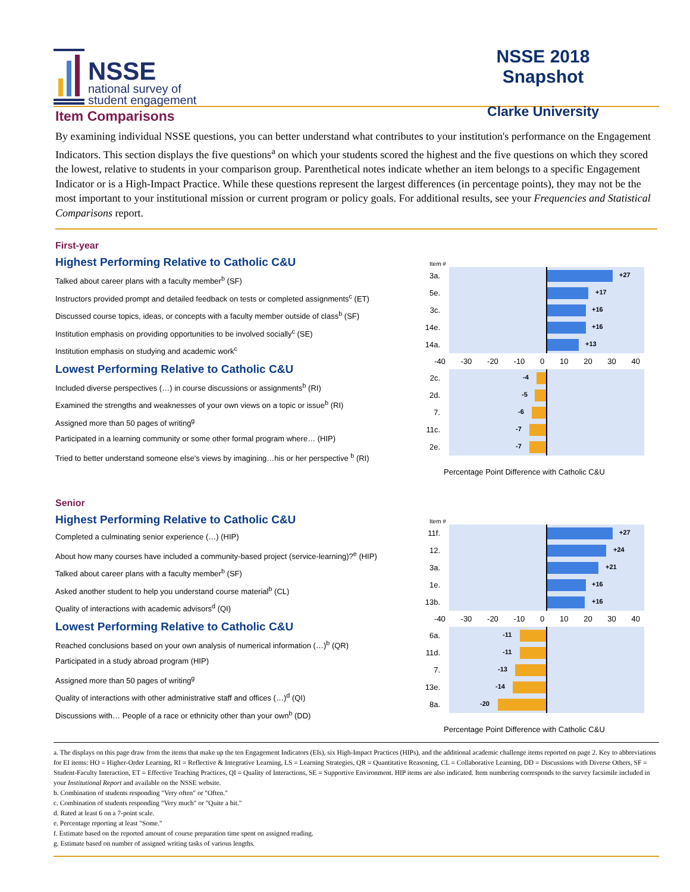NSSE
national survey of
student engagement
NSSE 2018 Snapshot
Clarke University
Item Comparisons
By examining individual NSSE questions, you can better understand what contributes to your institution's performance on the Engagement Indicators. This section displays the five questions<sup>a</sup> on which your students scored the highest and the five questions on which they scored the lowest, relative to students in your comparison group. Parenthetical notes indicate whether an item belongs to a specific Engagement Indicator or is a High-Impact Practice. While these questions represent the largest differences (in percentage points), they may not be the most important to your institutional mission or current program or policy goals. For additional results, see your Frequencies and Statistical Comparisons report.
First-year
Highest Performing Relative to Catholic C&U
Talked about career plans with a faculty member<sup>b</sup> (SF)
Instructors provided prompt and detailed feedback on tests or completed assignments<sup>c</sup> (ET)
Discussed course topics, ideas, or concepts with a faculty member outside of class<sup>b</sup> (SF)
Institution emphasis on providing opportunities to be involved socially<sup>c</sup> (SE)
Institution emphasis on studying and academic work<sup>c</sup>
Lowest Performing Relative to Catholic C&U
Included diverse perspectives (…) in course discussions or assignments<sup>b</sup> (RI)
Examined the strengths and weaknesses of your own views on a topic or issue<sup>b</sup> (RI)
Assigned more than 50 pages of writing<sup>g</sup>
Participated in a learning community or some other formal program where… (HIP)
Tried to better understand someone else's views by imagining…his or her perspective <sup>b</sup> (RI)
Item #
3a.
+27
5e.
+17
3c.
+16
14e.
+16
14a.
+13
-40 -30 -20 -10 0 10 20 30 40
2c.
-4
2d.
-5
7.
-6
11c.
-7
2e.
-7
Percentage Point Difference with Catholic C&U
Senior
Highest Performing Relative to Catholic C&U
Completed a culminating senior experience (…) (HIP)
About how many courses have included a community-based project (service-learning)?<sup>e</sup> (HIP)
Talked about career plans with a faculty member<sup>b</sup> (SF)
Asked another student to help you understand course material<sup>b</sup> (CL)
Quality of interactions with academic advisors<sup>d</sup> (QI)
Lowest Performing Relative to Catholic C&U
Reached conclusions based on your own analysis of numerical information (…)<sup>b</sup> (QR)
Participated in a study abroad program (HIP)
Assigned more than 50 pages of writing<sup>g</sup>
Quality of interactions with other administrative staff and offices (…)<sup>d</sup> (QI)
Discussions with… People of a race or ethnicity other than your own<sup>b</sup> (DD)
Item #
11f.
+27
12.
+24
3a.
+21
1e.
+16
13b.
+16
-40 -30 -20 -10 0 10 20 30 40
6a.
-11
11d.
-11
7.
-13
13e.
-14
8a.
-20
Percentage Point Difference with Catholic C&U
a. The displays on this page draw from the items that make up the ten Engagement Indicators (EIs), six High-Impact Practices (HIPs), and the additional academic challenge items reported on page 2. Key to abbreviations for EI items: HO = Higher-Order Learning, RI = Reflective & Integrative Learning, LS = Learning Strategies, QR = Quantitative Reasoning, CL = Collaborative Learning, DD = Discussions with Diverse Others, SF = Student-Faculty Interaction, ET = Effective Teaching Practices, QI = Quality of Interactions, SE = Supportive Environment. HIP items are also indicated. Item numbering corresponds to the survey facsimile included in your Institutional Report and available on the NSSE website.
b. Combination of students responding "Very often" or "Often."
c. Combination of students responding "Very much" or "Quite a bit."
d. Rated at least 6 on a 7-point scale.
e. Percentage reporting at least "Some."
f. Estimate based on the reported amount of course preparation time spent on assigned reading.
g. Estimate based on number of assigned writing tasks of various lengths.